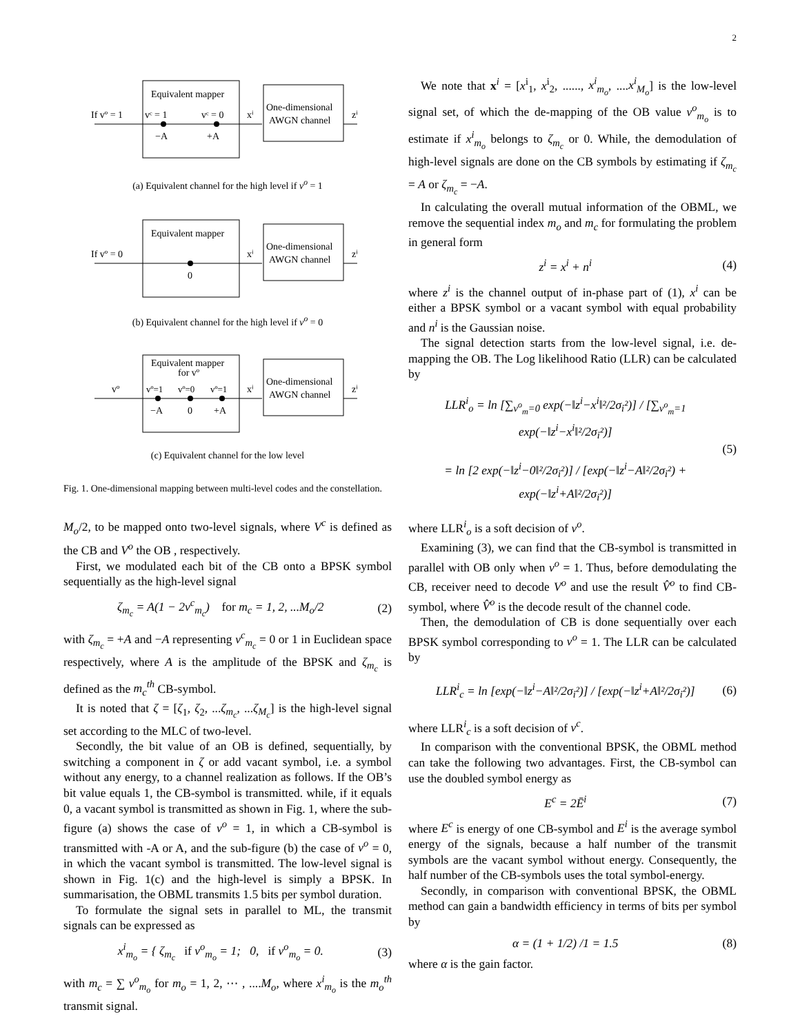2
Equivalent mapper
If vº = 1
vᶜ = 1
vᶜ = 0
−A
+A
xⁱ
One-dimensional
AWGN channel
zⁱ
(a) Equivalent channel for the high level if v<sup>o</sup> = 1
Equivalent mapper
If vº = 0
0
xⁱ
One-dimensional
AWGN channel
zⁱ
(b) Equivalent channel for the high level if v<sup>o</sup> = 0
Equivalent mapper
for vº
vº
vº=1
vº=0
vº=1
−A
0
+A
xⁱ
One-dimensional
AWGN channel
zⁱ
(c) Equivalent channel for the low level
Fig. 1. One-dimensional mapping between multi-level codes and the constellation.
M<sub>o</sub>/2, to be mapped onto two-level signals, where V<sup>c</sup> is defined as the CB and V<sup>o</sup> the OB , respectively.
First, we modulated each bit of the CB onto a BPSK symbol sequentially as the high-level signal
ζ<sub>m<sub>c</sub></sub> = A(1 − 2v<sup>c</sup><sub>m<sub>c</sub></sub>) for m<sub>c</sub> = 1, 2, ...M<sub>o</sub>/2 (2)
with ζ<sub>m<sub>c</sub></sub> = +A and −A representing v<sup>c</sup><sub>m<sub>c</sub></sub> = 0 or 1 in Euclidean space respectively, where A is the amplitude of the BPSK and ζ<sub>m<sub>c</sub></sub> is defined as the m<sub>c</sub><sup>th</sup> CB-symbol.
It is noted that ζ = [ζ<sub>1</sub>, ζ<sub>2</sub>, ...ζ<sub>m<sub>c</sub></sub>, ...ζ<sub>M<sub>c</sub></sub>] is the high-level signal set according to the MLC of two-level.
Secondly, the bit value of an OB is defined, sequentially, by switching a component in ζ or add vacant symbol, i.e. a symbol without any energy, to a channel realization as follows. If the OB’s bit value equals 1, the CB-symbol is transmitted. while, if it equals 0, a vacant symbol is transmitted as shown in Fig. 1, where the sub-figure (a) shows the case of v<sup>o</sup> = 1, in which a CB-symbol is transmitted with -A or A, and the sub-figure (b) the case of v<sup>o</sup> = 0, in which the vacant symbol is transmitted. The low-level signal is shown in Fig. 1(c) and the high-level is simply a BPSK. In summarisation, the OBML transmits 1.5 bits per symbol duration.
To formulate the signal sets in parallel to ML, the transmit signals can be expressed as
x<sup>i</sup><sub>m<sub>o</sub></sub> = { ζ<sub>m<sub>c</sub></sub> if v<sup>o</sup><sub>m<sub>o</sub></sub> = 1; 0, if v<sup>o</sup><sub>m<sub>o</sub></sub> = 0. (3)
with m<sub>c</sub> = ∑ v<sup>o</sup><sub>m<sub>o</sub></sub> for m<sub>o</sub> = 1, 2, ⋯ , ....M<sub>o</sub>, where x<sup>i</sup><sub>m<sub>o</sub></sub> is the m<sub>o</sub><sup>th</sup> transmit signal.
We note that x<sup>i</sup> = [x<sup>i</sup><sub>1</sub>, x<sup>i</sup><sub>2</sub>, ......, x<sup>i</sup><sub>m<sub>o</sub></sub>, ....x<sup>i</sup><sub>M<sub>o</sub></sub>] is the low-level signal set, of which the de-mapping of the OB value v<sup>o</sup><sub>m<sub>o</sub></sub> is to estimate if x<sup>i</sup><sub>m<sub>o</sub></sub> belongs to ζ<sub>m<sub>c</sub></sub> or 0. While, the demodulation of high-level signals are done on the CB symbols by estimating if ζ<sub>m<sub>c</sub></sub> = A or ζ<sub>m<sub>c</sub></sub> = −A.
In calculating the overall mutual information of the OBML, we remove the sequential index m<sub>o</sub> and m<sub>c</sub> for formulating the problem in general form
z<sup>i</sup> = x<sup>i</sup> + n<sup>i</sup> (4)
where z<sup>i</sup> is the channel output of in-phase part of (1), x<sup>i</sup> can be either a BPSK symbol or a vacant symbol with equal probability and n<sup>i</sup> is the Gaussian noise.
The signal detection starts from the low-level signal, i.e. de-mapping the OB. The Log likelihood Ratio (LLR) can be calculated by
LLR<sup>i</sup><sub>o</sub> = ln [∑<sub>v<sup>o</sup><sub>m</sub>=0</sub> exp(−‖z<sup>i</sup>−x<sup>i</sup>‖²/2σ<sub>i</sub>²)] / [∑<sub>v<sup>o</sup><sub>m</sub>=1</sub> exp(−‖z<sup>i</sup>−x<sup>i</sup>‖²/2σ<sub>i</sub>²)]
= ln [2 exp(−‖z<sup>i</sup>−0‖²/2σ<sub>i</sub>²)] / [exp(−‖z<sup>i</sup>−A‖²/2σ<sub>i</sub>²) + exp(−‖z<sup>i</sup>+A‖²/2σ<sub>i</sub>²)] (5)
where LLR<sup>i</sup><sub>o</sub> is a soft decision of v<sup>o</sup>.
Examining (3), we can find that the CB-symbol is transmitted in parallel with OB only when v<sup>o</sup> = 1. Thus, before demodulating the CB, receiver need to decode V<sup>o</sup> and use the result V̂<sup>o</sup> to find CB-symbol, where V̂<sup>o</sup> is the decode result of the channel code.
Then, the demodulation of CB is done sequentially over each BPSK symbol corresponding to v<sup>o</sup> = 1. The LLR can be calculated by
LLR<sup>i</sup><sub>c</sub> = ln [exp(−‖z<sup>i</sup>−A‖²/2σ<sub>i</sub>²)] / [exp(−‖z<sup>i</sup>+A‖²/2σ<sub>i</sub>²)] (6)
where LLR<sup>i</sup><sub>c</sub> is a soft decision of v<sup>c</sup>.
In comparison with the conventional BPSK, the OBML method can take the following two advantages. First, the CB-symbol can use the doubled symbol energy as
E<sup>c</sup> = 2Ē<sup>i</sup> (7)
where E<sup>c</sup> is energy of one CB-symbol and E<sup>i</sup> is the average symbol energy of the signals, because a half number of the transmit symbols are the vacant symbol without energy. Consequently, the half number of the CB-symbols uses the total symbol-energy.
Secondly, in comparison with conventional BPSK, the OBML method can gain a bandwidth efficiency in terms of bits per symbol by
α = (1 + 1/2) /1 = 1.5 (8)
where α is the gain factor.